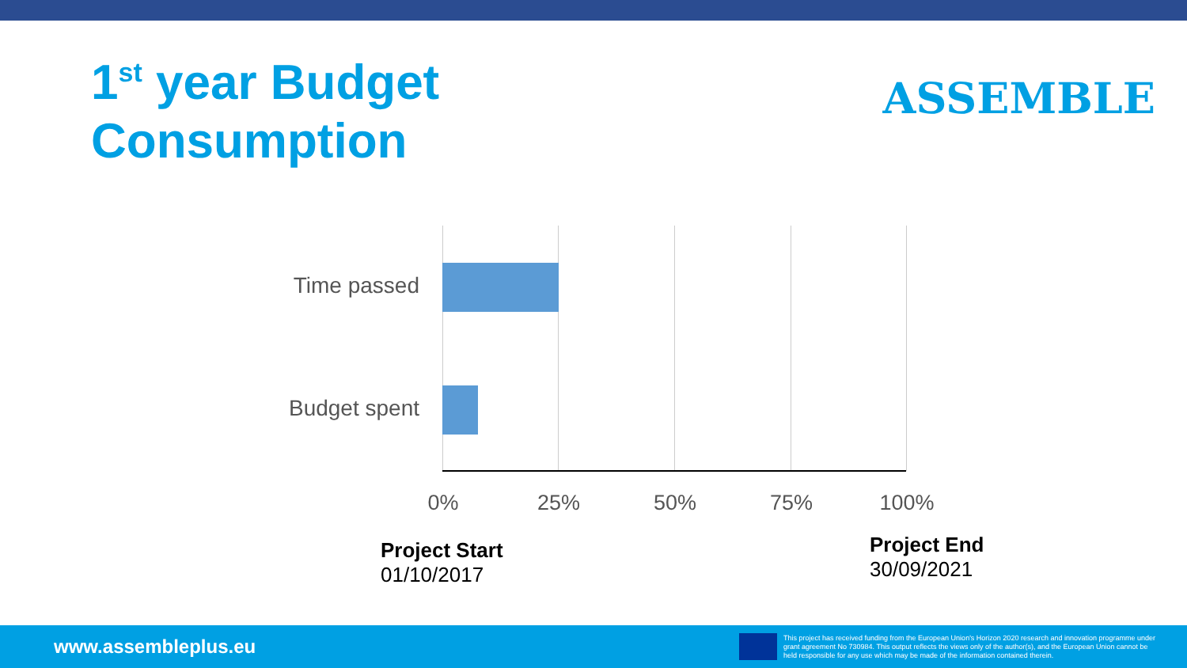1<sup>st</sup> year Budget
Consumption
ASSEMBLE
Time passed
Budget spent
0% 25% 50% 75% 100%
Project Start
01/10/2017
Project End
30/09/2021
www.assembleplus.eu
This project has received funding from the European Union's Horizon 2020 research and innovation programme under grant agreement No 730984. This output reflects the views only of the author(s), and the European Union cannot be held responsible for any use which may be made of the information contained therein.